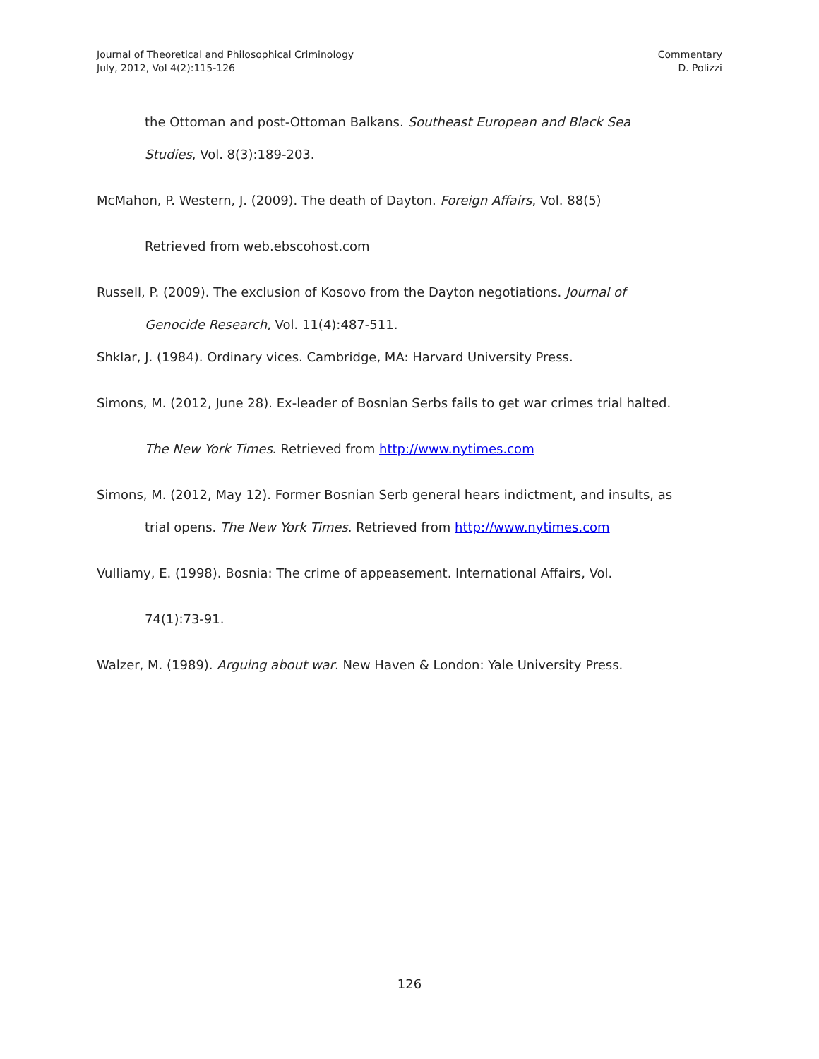Journal of Theoretical and Philosophical Criminology
July, 2012, Vol 4(2):115-126
Commentary
D. Polizzi
the Ottoman and post-Ottoman Balkans. Southeast European and Black Sea
Studies, Vol. 8(3):189-203.
McMahon, P. Western, J. (2009). The death of Dayton. Foreign Affairs, Vol. 88(5)
Retrieved from web.ebscohost.com
Russell, P. (2009). The exclusion of Kosovo from the Dayton negotiations. Journal of
Genocide Research, Vol. 11(4):487-511.
Shklar, J. (1984). Ordinary vices. Cambridge, MA: Harvard University Press.
Simons, M. (2012, June 28). Ex-leader of Bosnian Serbs fails to get war crimes trial halted.
The New York Times. Retrieved from http://www.nytimes.com
Simons, M. (2012, May 12). Former Bosnian Serb general hears indictment, and insults, as
trial opens. The New York Times. Retrieved from http://www.nytimes.com
Vulliamy, E. (1998). Bosnia: The crime of appeasement. International Affairs, Vol.
74(1):73-91.
Walzer, M. (1989). Arguing about war. New Haven & London: Yale University Press.
126